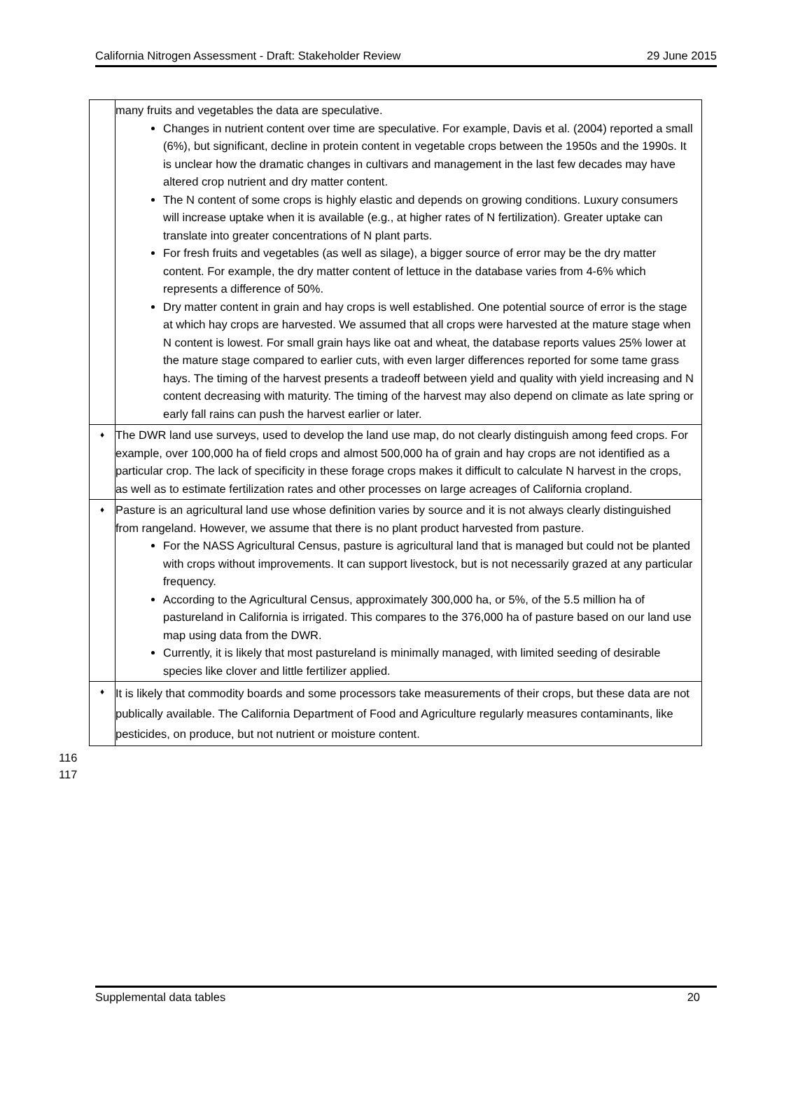California Nitrogen Assessment - Draft: Stakeholder Review 29 June 2015
| | many fruits and vegetables the data are speculative. Changes in nutrient content over time are speculative. For example, Davis et al. (2004) reported a small (6%), but significant, decline in protein content in vegetable crops between the 1950s and the 1990s. It is unclear how the dramatic changes in cultivars and management in the last few decades may have altered crop nutrient and dry matter content. The N content of some crops is highly elastic and depends on growing conditions. Luxury consumers will increase uptake when it is available (e.g., at higher rates of N fertilization). Greater uptake can translate into greater concentrations of N plant parts. For fresh fruits and vegetables (as well as silage), a bigger source of error may be the dry matter content. For example, the dry matter content of lettuce in the database varies from 4-6% which represents a difference of 50%. Dry matter content in grain and hay crops is well established. One potential source of error is the stage at which hay crops are harvested. We assumed that all crops were harvested at the mature stage when N content is lowest. For small grain hays like oat and wheat, the database reports values 25% lower at the mature stage compared to earlier cuts, with even larger differences reported for some tame grass hays. The timing of the harvest presents a tradeoff between yield and quality with yield increasing and N content decreasing with maturity. The timing of the harvest may also depend on climate as late spring or early fall rains can push the harvest earlier or later. |
| ♦ | The DWR land use surveys, used to develop the land use map, do not clearly distinguish among feed crops. For example, over 100,000 ha of field crops and almost 500,000 ha of grain and hay crops are not identified as a particular crop. The lack of specificity in these forage crops makes it difficult to calculate N harvest in the crops, as well as to estimate fertilization rates and other processes on large acreages of California cropland. |
| ♦ | Pasture is an agricultural land use whose definition varies by source and it is not always clearly distinguished from rangeland. However, we assume that there is no plant product harvested from pasture. For the NASS Agricultural Census, pasture is agricultural land that is managed but could not be planted with crops without improvements. It can support livestock, but is not necessarily grazed at any particular frequency. According to the Agricultural Census, approximately 300,000 ha, or 5%, of the 5.5 million ha of pastureland in California is irrigated. This compares to the 376,000 ha of pasture based on our land use map using data from the DWR. Currently, it is likely that most pastureland is minimally managed, with limited seeding of desirable species like clover and little fertilizer applied. |
| ♦ | It is likely that commodity boards and some processors take measurements of their crops, but these data are not publically available. The California Department of Food and Agriculture regularly measures contaminants, like pesticides, on produce, but not nutrient or moisture content. |
116
117
Supplemental data tables 20